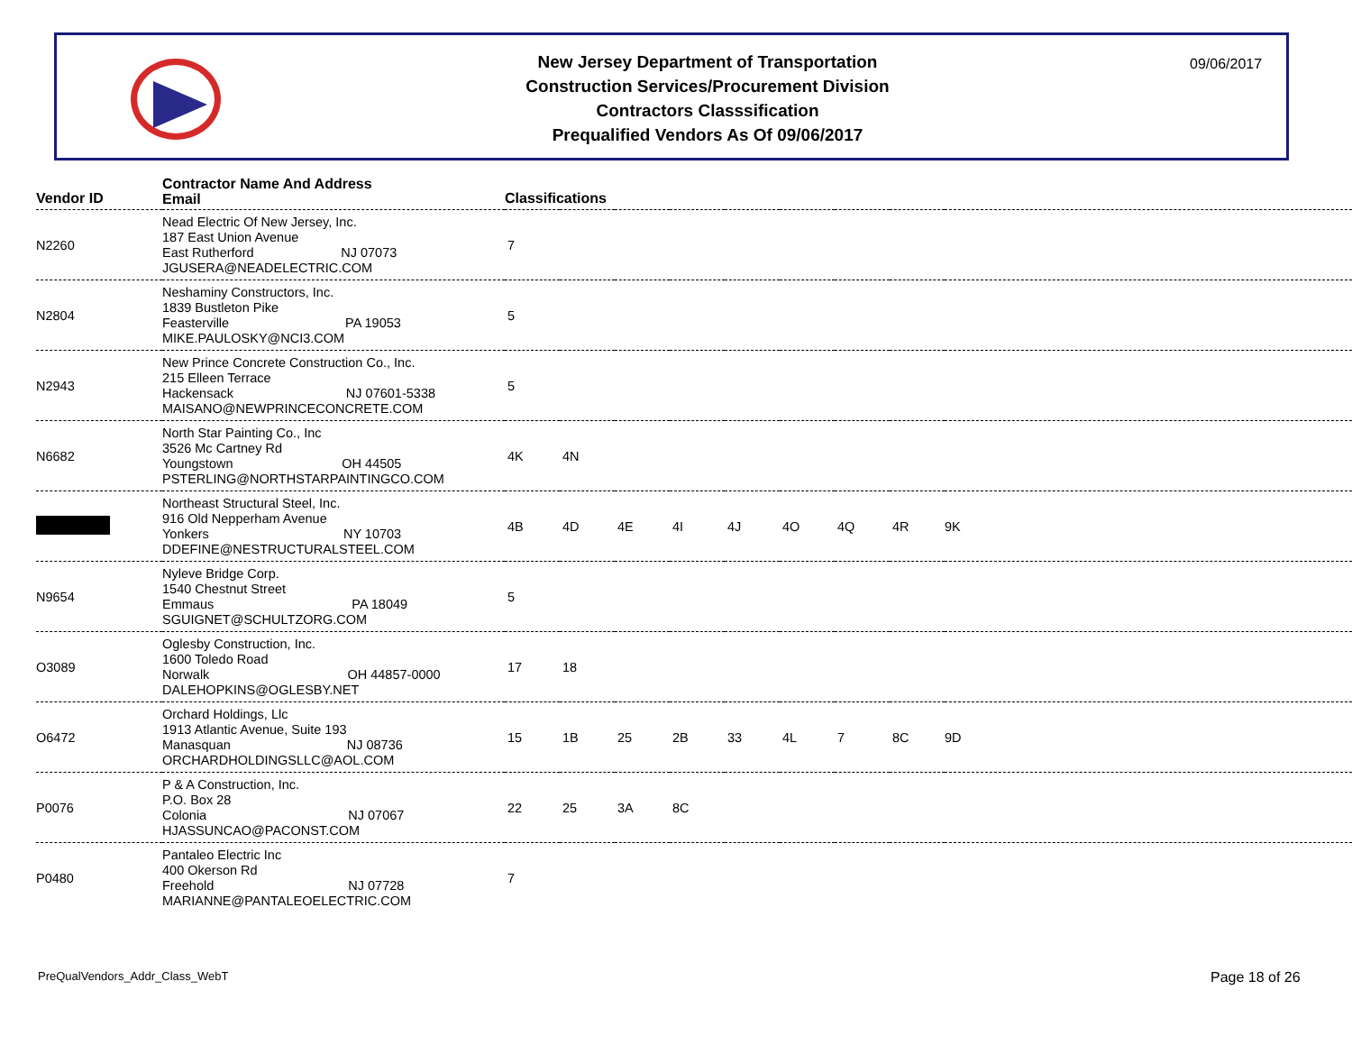New Jersey Department of Transportation
Construction Services/Procurement Division
Contractors Classsification
Prequalified Vendors As Of 09/06/2017
09/06/2017
| Vendor ID | Contractor Name And Address Email | Classifications | | | | | | | | |
| --- | --- | --- | --- | --- | --- | --- | --- | --- | --- | --- |
| N2260 | Nead Electric Of New Jersey, Inc. 187 East Union Avenue East Rutherford NJ 07073 JGUSERA@NEADELECTRIC.COM | 7 | | | | | | | | |
| N2804 | Neshaminy Constructors, Inc. 1839 Bustleton Pike Feasterville PA 19053 MIKE.PAULOSKY@NCI3.COM | 5 | | | | | | | | |
| N2943 | New Prince Concrete Construction Co., Inc. 215 Elleen Terrace Hackensack NJ 07601-5338 MAISANO@NEWPRINCECONCRETE.COM | 5 | | | | | | | | |
| N6682 | North Star Painting Co., Inc 3526 Mc Cartney Rd Youngstown OH 44505 PSTERLING@NORTHSTARPAINTINGCO.COM | 4K | 4N | | | | | | | |
| | Northeast Structural Steel, Inc. 916 Old Nepperham Avenue Yonkers NY 10703 DDEFINE@NESTRUCTURALSTEEL.COM | 4B | 4D | 4E | 4I | 4J | 4O | 4Q | 4R | 9K |
| N9654 | Nyleve Bridge Corp. 1540 Chestnut Street Emmaus PA 18049 SGUIGNET@SCHULTZORG.COM | 5 | | | | | | | | |
| O3089 | Oglesby Construction, Inc. 1600 Toledo Road Norwalk OH 44857-0000 DALEHOPKINS@OGLESBY.NET | 17 | 18 | | | | | | | |
| O6472 | Orchard Holdings, Llc 1913 Atlantic Avenue, Suite 193 Manasquan NJ 08736 ORCHARDHOLDINGSLLC@AOL.COM | 15 | 1B | 25 | 2B | 33 | 4L | 7 | 8C | 9D |
| P0076 | P & A Construction, Inc. P.O. Box 28 Colonia NJ 07067 HJASSUNCAO@PACONST.COM | 22 | 25 | 3A | 8C | | | | | |
| P0480 | Pantaleo Electric Inc 400 Okerson Rd Freehold NJ 07728 MARIANNE@PANTALEOELECTRIC.COM | 7 | | | | | | | | |
PreQualVendors_Addr_Class_WebT Page 18 of 26